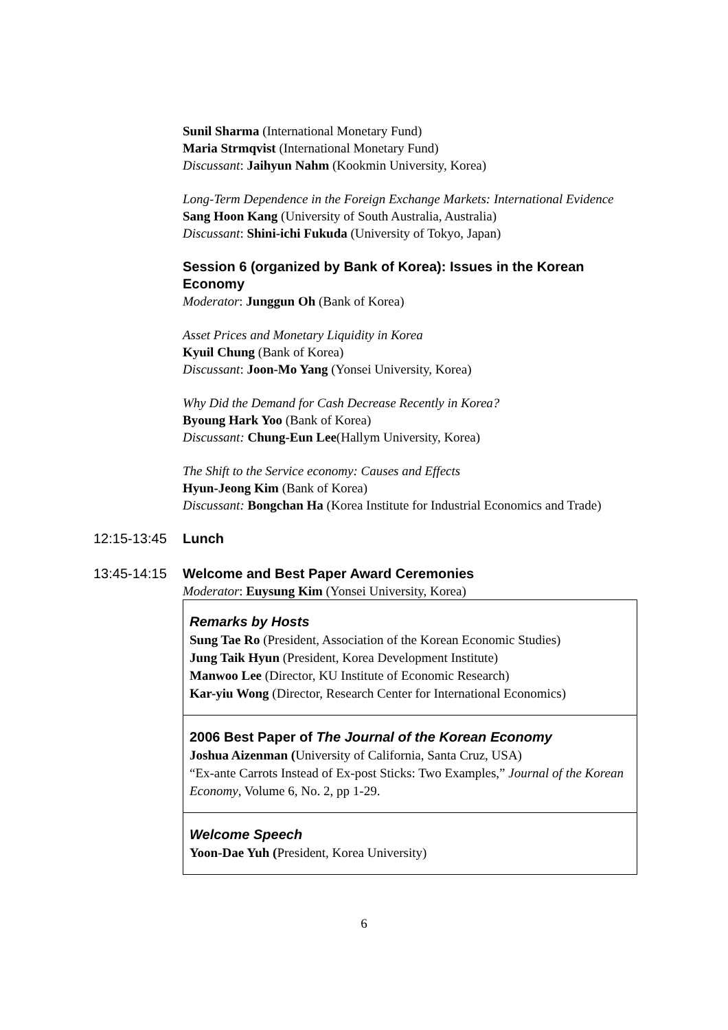Sunil Sharma (International Monetary Fund)
Maria Strmqvist (International Monetary Fund)
Discussant: Jaihyun Nahm (Kookmin University, Korea)
Long-Term Dependence in the Foreign Exchange Markets: International Evidence
Sang Hoon Kang (University of South Australia, Australia)
Discussant: Shini-ichi Fukuda (University of Tokyo, Japan)
Session 6 (organized by Bank of Korea): Issues in the Korean Economy
Moderator: Junggun Oh (Bank of Korea)
Asset Prices and Monetary Liquidity in Korea
Kyuil Chung (Bank of Korea)
Discussant: Joon-Mo Yang (Yonsei University, Korea)
Why Did the Demand for Cash Decrease Recently in Korea?
Byoung Hark Yoo (Bank of Korea)
Discussant: Chung-Eun Lee(Hallym University, Korea)
The Shift to the Service economy: Causes and Effects
Hyun-Jeong Kim (Bank of Korea)
Discussant: Bongchan Ha (Korea Institute for Industrial Economics and Trade)
12:15-13:45 Lunch
13:45-14:15 Welcome and Best Paper Award Ceremonies
Moderator: Euysung Kim (Yonsei University, Korea)
Remarks by Hosts
Sung Tae Ro (President, Association of the Korean Economic Studies)
Jung Taik Hyun (President, Korea Development Institute)
Manwoo Lee (Director, KU Institute of Economic Research)
Kar-yiu Wong (Director, Research Center for International Economics)
2006 Best Paper of The Journal of the Korean Economy
Joshua Aizenman (University of California, Santa Cruz, USA)
“Ex-ante Carrots Instead of Ex-post Sticks: Two Examples,” Journal of the Korean Economy, Volume 6, No. 2, pp 1-29.
Welcome Speech
Yoon-Dae Yuh (President, Korea University)
6